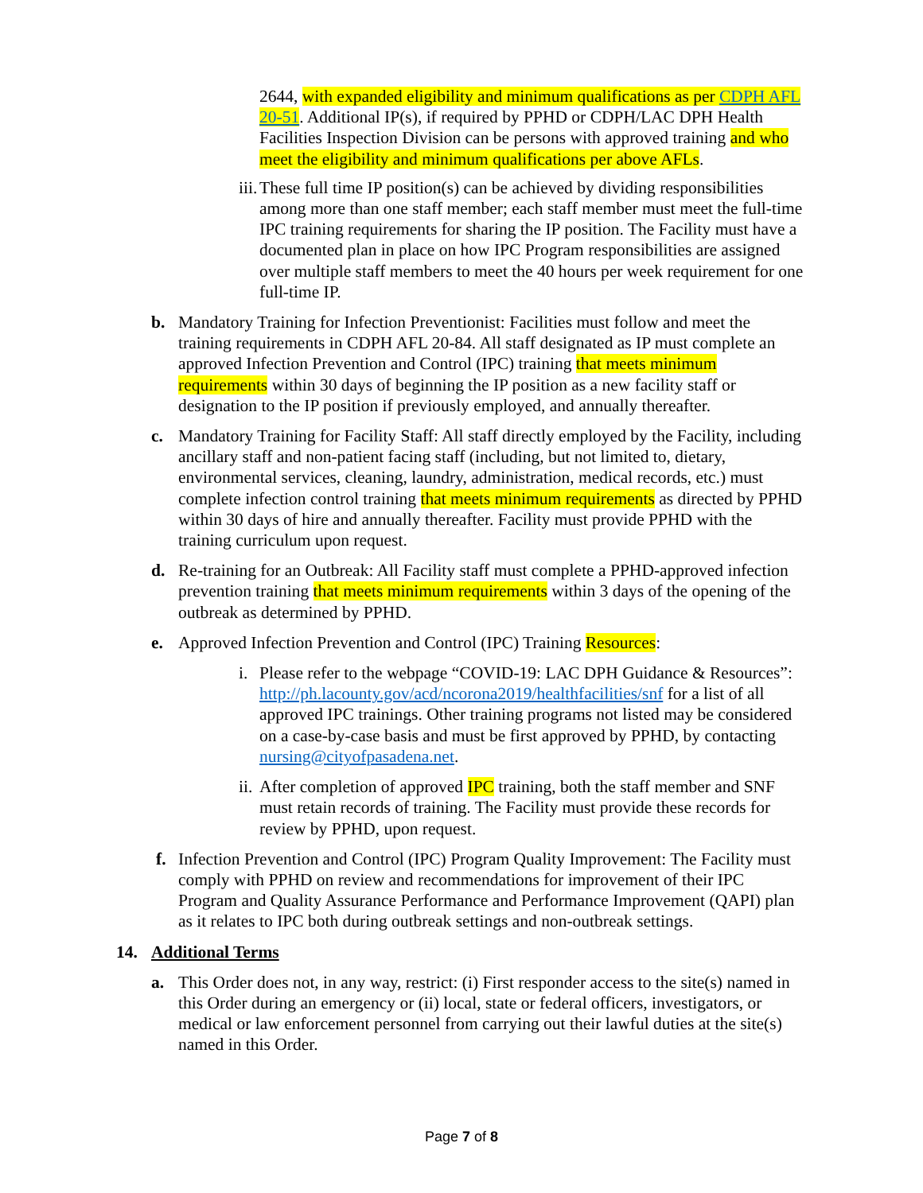2644, with expanded eligibility and minimum qualifications as per CDPH AFL 20-51. Additional IP(s), if required by PPHD or CDPH/LAC DPH Health Facilities Inspection Division can be persons with approved training and who meet the eligibility and minimum qualifications per above AFLs.
iii.
These full time IP position(s) can be achieved by dividing responsibilities among more than one staff member; each staff member must meet the full-time IPC training requirements for sharing the IP position. The Facility must have a documented plan in place on how IPC Program responsibilities are assigned over multiple staff members to meet the 40 hours per week requirement for one full-time IP.
b. Mandatory Training for Infection Preventionist: Facilities must follow and meet the training requirements in CDPH AFL 20-84. All staff designated as IP must complete an approved Infection Prevention and Control (IPC) training that meets minimum requirements within 30 days of beginning the IP position as a new facility staff or designation to the IP position if previously employed, and annually thereafter.
c. Mandatory Training for Facility Staff: All staff directly employed by the Facility, including ancillary staff and non-patient facing staff (including, but not limited to, dietary, environmental services, cleaning, laundry, administration, medical records, etc.) must complete infection control training that meets minimum requirements as directed by PPHD within 30 days of hire and annually thereafter. Facility must provide PPHD with the training curriculum upon request.
d. Re-training for an Outbreak: All Facility staff must complete a PPHD-approved infection prevention training that meets minimum requirements within 3 days of the opening of the outbreak as determined by PPHD.
e. Approved Infection Prevention and Control (IPC) Training Resources:
i. Please refer to the webpage “COVID-19: LAC DPH Guidance & Resources”: http://ph.lacounty.gov/acd/ncorona2019/healthfacilities/snf for a list of all approved IPC trainings. Other training programs not listed may be considered on a case-by-case basis and must be first approved by PPHD, by contacting nursing@cityofpasadena.net.
ii.
After completion of approved IPC training, both the staff member and SNF must retain records of training. The Facility must provide these records for review by PPHD, upon request.
f. Infection Prevention and Control (IPC) Program Quality Improvement: The Facility must comply with PPHD on review and recommendations for improvement of their IPC Program and Quality Assurance Performance and Performance Improvement (QAPI) plan as it relates to IPC both during outbreak settings and non-outbreak settings.
14. Additional Terms
a. This Order does not, in any way, restrict: (i) First responder access to the site(s) named in this Order during an emergency or (ii) local, state or federal officers, investigators, or medical or law enforcement personnel from carrying out their lawful duties at the site(s) named in this Order.
Page 7 of 8